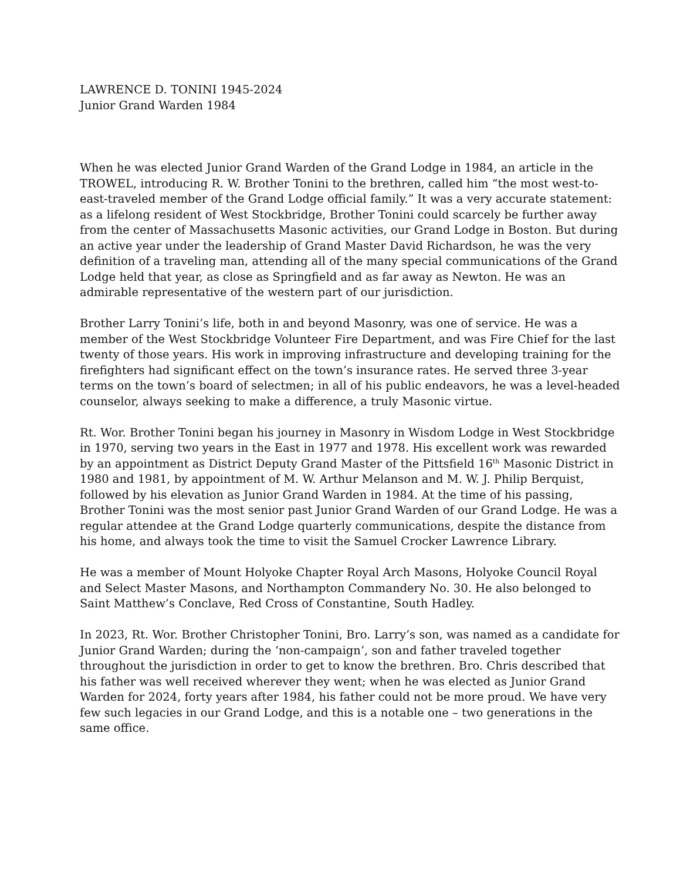LAWRENCE D. TONINI 1945-2024
Junior Grand Warden 1984
When he was elected Junior Grand Warden of the Grand Lodge in 1984, an article in the TROWEL, introducing R. W. Brother Tonini to the brethren, called him “the most west-to-east-traveled member of the Grand Lodge official family.” It was a very accurate statement: as a lifelong resident of West Stockbridge, Brother Tonini could scarcely be further away from the center of Massachusetts Masonic activities, our Grand Lodge in Boston. But during an active year under the leadership of Grand Master David Richardson, he was the very definition of a traveling man, attending all of the many special communications of the Grand Lodge held that year, as close as Springfield and as far away as Newton. He was an admirable representative of the western part of our jurisdiction.
Brother Larry Tonini’s life, both in and beyond Masonry, was one of service. He was a member of the West Stockbridge Volunteer Fire Department, and was Fire Chief for the last twenty of those years. His work in improving infrastructure and developing training for the firefighters had significant effect on the town’s insurance rates. He served three 3-year terms on the town’s board of selectmen; in all of his public endeavors, he was a level-headed counselor, always seeking to make a difference, a truly Masonic virtue.
Rt. Wor. Brother Tonini began his journey in Masonry in Wisdom Lodge in West Stockbridge in 1970, serving two years in the East in 1977 and 1978. His excellent work was rewarded by an appointment as District Deputy Grand Master of the Pittsfield 16<sup>th</sup> Masonic District in 1980 and 1981, by appointment of M. W. Arthur Melanson and M. W. J. Philip Berquist, followed by his elevation as Junior Grand Warden in 1984. At the time of his passing, Brother Tonini was the most senior past Junior Grand Warden of our Grand Lodge. He was a regular attendee at the Grand Lodge quarterly communications, despite the distance from his home, and always took the time to visit the Samuel Crocker Lawrence Library.
He was a member of Mount Holyoke Chapter Royal Arch Masons, Holyoke Council Royal and Select Master Masons, and Northampton Commandery No. 30. He also belonged to Saint Matthew’s Conclave, Red Cross of Constantine, South Hadley.
In 2023, Rt. Wor. Brother Christopher Tonini, Bro. Larry’s son, was named as a candidate for Junior Grand Warden; during the ‘non-campaign’, son and father traveled together throughout the jurisdiction in order to get to know the brethren. Bro. Chris described that his father was well received wherever they went; when he was elected as Junior Grand Warden for 2024, forty years after 1984, his father could not be more proud. We have very few such legacies in our Grand Lodge, and this is a notable one – two generations in the same office.